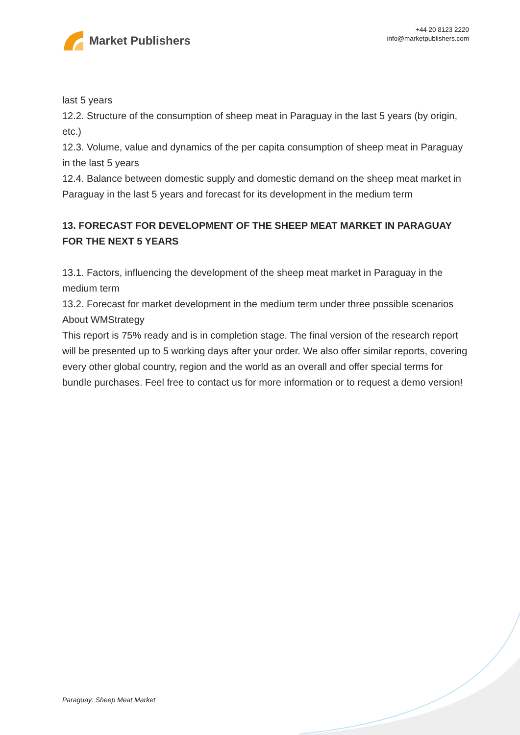Market Publishers
+44 20 8123 2220
info@marketpublishers.com
last 5 years
12.2. Structure of the consumption of sheep meat in Paraguay in the last 5 years (by origin, etc.)
12.3. Volume, value and dynamics of the per capita consumption of sheep meat in Paraguay in the last 5 years
12.4. Balance between domestic supply and domestic demand on the sheep meat market in Paraguay in the last 5 years and forecast for its development in the medium term
13. FORECAST FOR DEVELOPMENT OF THE SHEEP MEAT MARKET IN PARAGUAY FOR THE NEXT 5 YEARS
13.1. Factors, influencing the development of the sheep meat market in Paraguay in the medium term
13.2. Forecast for market development in the medium term under three possible scenarios
About WMStrategy
This report is 75% ready and is in completion stage. The final version of the research report will be presented up to 5 working days after your order. We also offer similar reports, covering every other global country, region and the world as an overall and offer special terms for bundle purchases. Feel free to contact us for more information or to request a demo version!
Paraguay: Sheep Meat Market